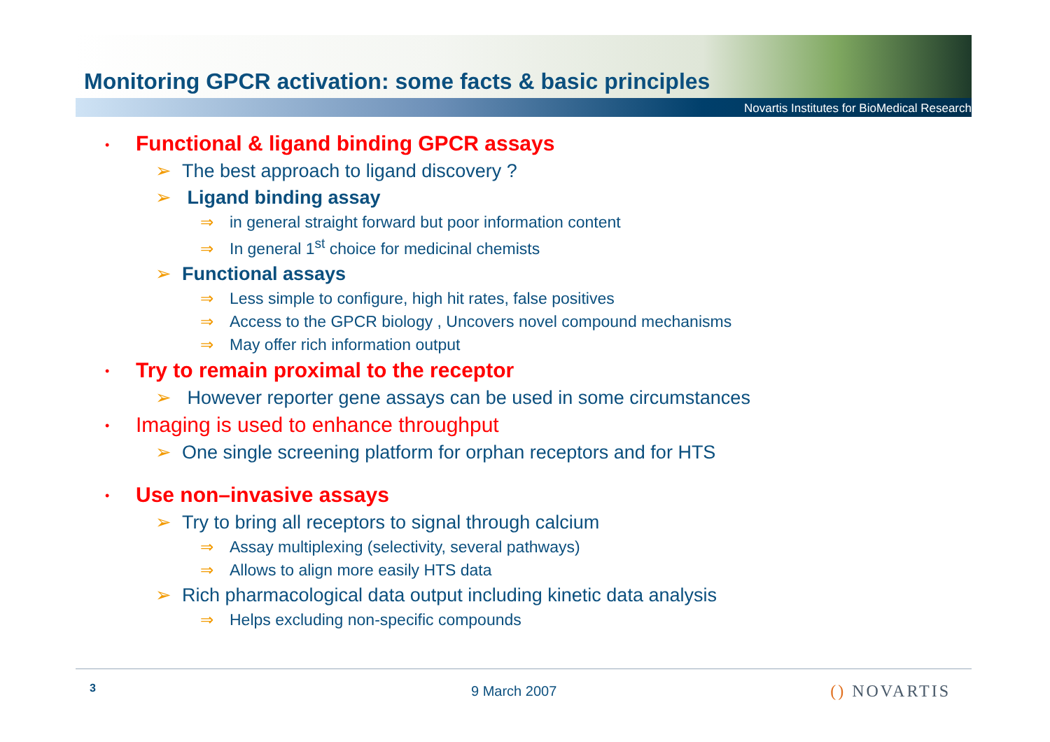Monitoring GPCR activation: some facts & basic principles
Novartis Institutes for BioMedical Research
• Functional & ligand binding GPCR assays
➢ The best approach to ligand discovery ?
➢ Ligand binding assay
⇒ in general straight forward but poor information content
⇒ In general 1<sup>st</sup> choice for medicinal chemists
➢ Functional assays
⇒ Less simple to configure, high hit rates, false positives
⇒ Access to the GPCR biology , Uncovers novel compound mechanisms
⇒ May offer rich information output
• Try to remain proximal to the receptor
➢ However reporter gene assays can be used in some circumstances
• Imaging is used to enhance throughput
➢ One single screening platform for orphan receptors and for HTS
• Use non–invasive assays
➢ Try to bring all receptors to signal through calcium
⇒ Assay multiplexing (selectivity, several pathways)
⇒ Allows to align more easily HTS data
➢ Rich pharmacological data output including kinetic data analysis
⇒ Helps excluding non-specific compounds
3 9 March 2007 () NOVARTIS